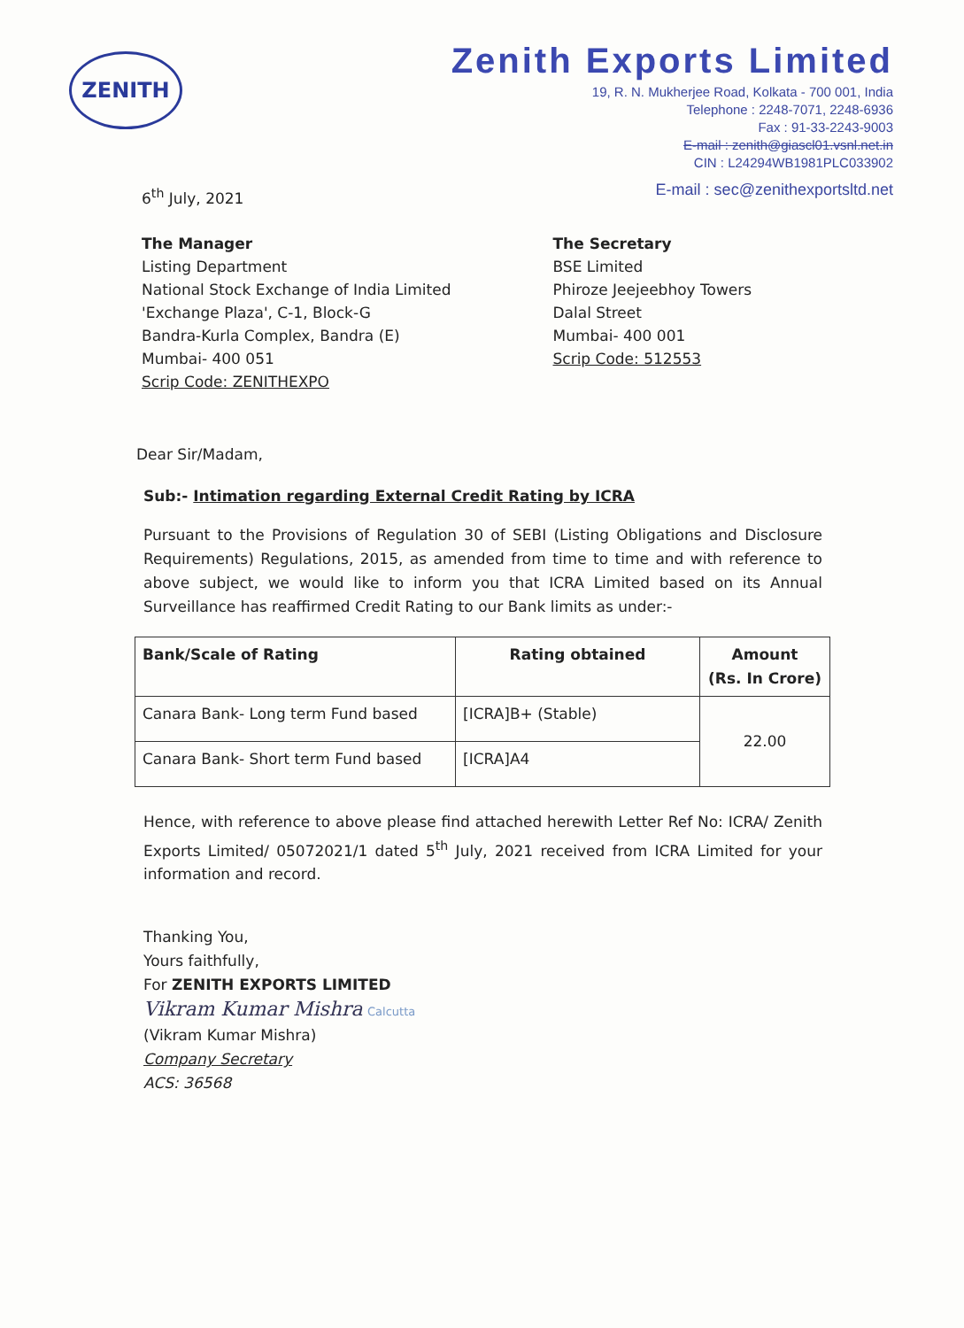ZENITH
Zenith Exports Limited
19, R. N. Mukherjee Road, Kolkata - 700 001, India
Telephone : 2248-7071, 2248-6936
Fax : 91-33-2243-9003
E-mail : zenith@giascl01.vsnl.net.in
CIN : L24294WB1981PLC033902
E-mail : sec@zenithexportsltd.net
6<sup>th</sup> July, 2021
The Manager
Listing Department
National Stock Exchange of India Limited
'Exchange Plaza', C-1, Block-G
Bandra-Kurla Complex, Bandra (E)
Mumbai- 400 051
Scrip Code: ZENITHEXPO
The Secretary
BSE Limited
Phiroze Jeejeebhoy Towers
Dalal Street
Mumbai- 400 001
Scrip Code: 512553
Dear Sir/Madam,
Sub:- Intimation regarding External Credit Rating by ICRA
Pursuant to the Provisions of Regulation 30 of SEBI (Listing Obligations and Disclosure Requirements) Regulations, 2015, as amended from time to time and with reference to above subject, we would like to inform you that ICRA Limited based on its Annual Surveillance has reaffirmed Credit Rating to our Bank limits as under:-
| Bank/Scale of Rating | Rating obtained | Amount (Rs. In Crore) |
| --- | --- | --- |
| Canara Bank- Long term Fund based | [ICRA]B+ (Stable) | 22.00 |
| Canara Bank- Short term Fund based | [ICRA]A4 | |
Hence, with reference to above please find attached herewith Letter Ref No: ICRA/ Zenith Exports Limited/ 05072021/1 dated 5<sup>th</sup> July, 2021 received from ICRA Limited for your information and record.
Thanking You,
Yours faithfully,
For ZENITH EXPORTS LIMITED
Vikram Kumar Mishra Calcutta
(Vikram Kumar Mishra)
Company Secretary
ACS: 36568